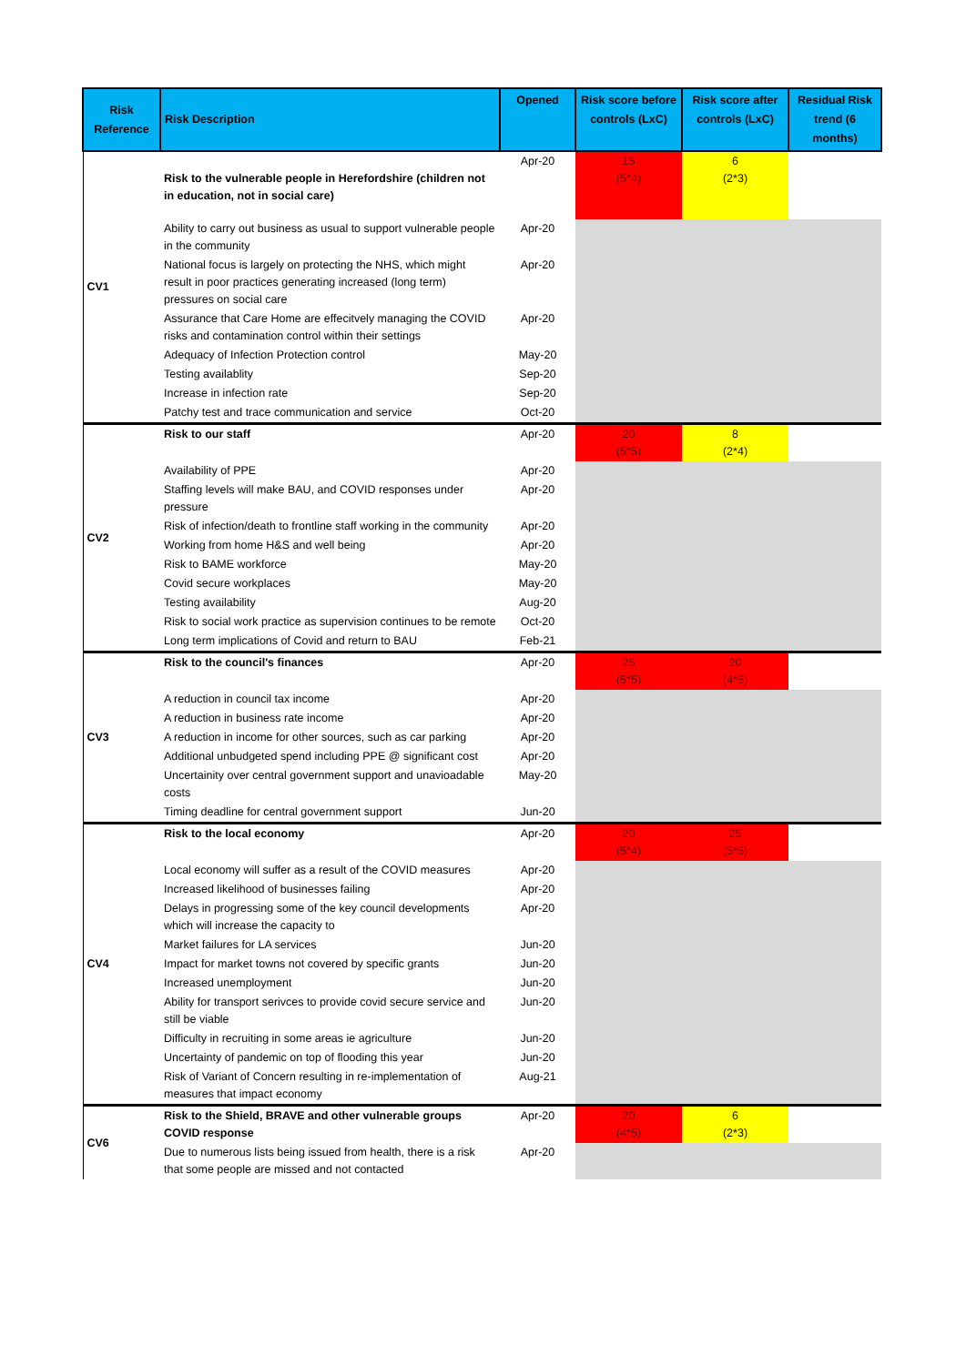| Risk Reference | Risk Description | Opened | Risk score before controls (LxC) | Risk score after controls (LxC) | Residual Risk trend (6 months) |
| --- | --- | --- | --- | --- | --- |
| CV1 | Risk to the vulnerable people in Herefordshire (children not in education, not in social care) | Apr-20 | 15 (5*4) | 6 (2*3) | |
| | Ability to carry out business as usual to support vulnerable people in the community | Apr-20 | | | |
| | National focus is largely on protecting the NHS, which might result in poor practices generating increased (long term) pressures on social care | Apr-20 | | | |
| | Assurance that Care Home are effecitvely managing the COVID risks and contamination control within their settings | Apr-20 | | | |
| | Adequacy of Infection Protection control | May-20 | | | |
| | Testing availablity | Sep-20 | | | |
| | Increase in infection rate | Sep-20 | | | |
| | Patchy test and trace communication and service | Oct-20 | | | |
| CV2 | Risk to our staff | Apr-20 | 20 (5*5) | 8 (2*4) | |
| | Availability of PPE | Apr-20 | | | |
| | Staffing levels will make BAU, and COVID responses under pressure | Apr-20 | | | |
| | Risk of infection/death to frontline staff working in the community | Apr-20 | | | |
| | Working from home H&S and well being | Apr-20 | | | |
| | Risk to BAME workforce | May-20 | | | |
| | Covid secure workplaces | May-20 | | | |
| | Testing availability | Aug-20 | | | |
| | Risk to social work practice as supervision continues to be remote | Oct-20 | | | |
| | Long term implications of Covid and return to BAU | Feb-21 | | | |
| CV3 | Risk to the council's finances | Apr-20 | 25 (5*5) | 20 (4*5) | |
| | A reduction in council tax income | Apr-20 | | | |
| | A reduction in business rate income | Apr-20 | | | |
| | A reduction in income for other sources, such as car parking | Apr-20 | | | |
| | Additional unbudgeted spend including PPE @ significant cost | Apr-20 | | | |
| | Uncertainity over central government support and unavioadable costs | May-20 | | | |
| | Timing deadline for central government support | Jun-20 | | | |
| CV4 | Risk to the local economy | Apr-20 | 20 (5*4) | 25 (5*5) | |
| | Local economy will suffer as a result of the COVID measures | Apr-20 | | | |
| | Increased likelihood of businesses failing | Apr-20 | | | |
| | Delays in progressing some of the key council developments which will increase the capacity to | Apr-20 | | | |
| | Market failures for LA services | Jun-20 | | | |
| | Impact for market towns not covered by specific grants | Jun-20 | | | |
| | Increased unemployment | Jun-20 | | | |
| | Ability for transport serivces to provide covid secure service and still be viable | Jun-20 | | | |
| | Difficulty in recruiting in some areas ie agriculture | Jun-20 | | | |
| | Uncertainty of pandemic on top of flooding this year | Jun-20 | | | |
| | Risk of Variant of Concern resulting in re-implementation of measures that impact economy | Aug-21 | | | |
| CV6 | Risk to the Shield, BRAVE and other vulnerable groups COVID response | Apr-20 | 20 (4*5) | 6 (2*3) | |
| | Due to numerous lists being issued from health, there is a risk that some people are missed and not contacted | Apr-20 | | | |